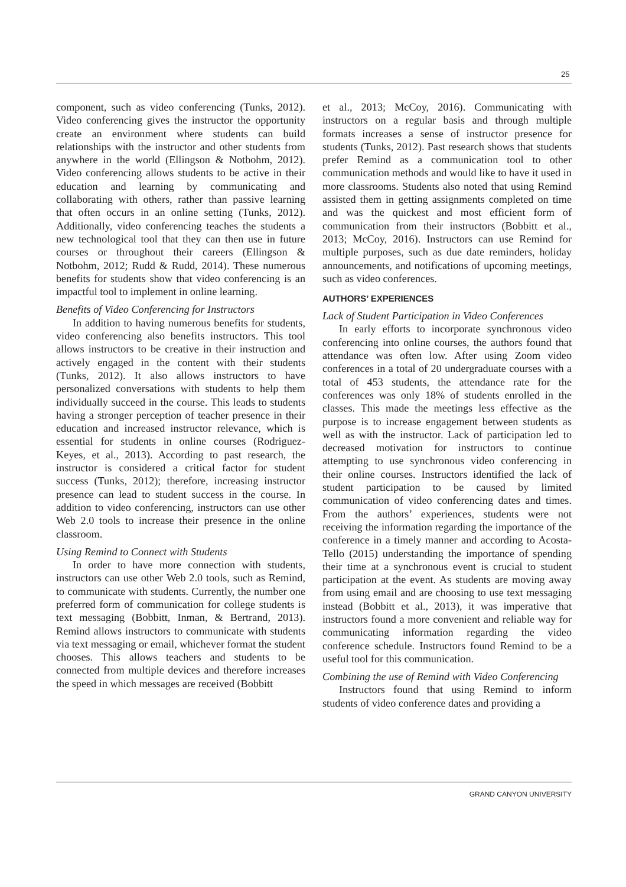25
component, such as video conferencing (Tunks, 2012). Video conferencing gives the instructor the opportunity create an environment where students can build relationships with the instructor and other students from anywhere in the world (Ellingson & Notbohm, 2012). Video conferencing allows students to be active in their education and learning by communicating and collaborating with others, rather than passive learning that often occurs in an online setting (Tunks, 2012). Additionally, video conferencing teaches the students a new technological tool that they can then use in future courses or throughout their careers (Ellingson & Notbohm, 2012; Rudd & Rudd, 2014). These numerous benefits for students show that video conferencing is an impactful tool to implement in online learning.
Benefits of Video Conferencing for Instructors
In addition to having numerous benefits for students, video conferencing also benefits instructors. This tool allows instructors to be creative in their instruction and actively engaged in the content with their students (Tunks, 2012). It also allows instructors to have personalized conversations with students to help them individually succeed in the course. This leads to students having a stronger perception of teacher presence in their education and increased instructor relevance, which is essential for students in online courses (Rodriguez-Keyes, et al., 2013). According to past research, the instructor is considered a critical factor for student success (Tunks, 2012); therefore, increasing instructor presence can lead to student success in the course. In addition to video conferencing, instructors can use other Web 2.0 tools to increase their presence in the online classroom.
Using Remind to Connect with Students
In order to have more connection with students, instructors can use other Web 2.0 tools, such as Remind, to communicate with students. Currently, the number one preferred form of communication for college students is text messaging (Bobbitt, Inman, & Bertrand, 2013). Remind allows instructors to communicate with students via text messaging or email, whichever format the student chooses. This allows teachers and students to be connected from multiple devices and therefore increases the speed in which messages are received (Bobbitt
et al., 2013; McCoy, 2016). Communicating with instructors on a regular basis and through multiple formats increases a sense of instructor presence for students (Tunks, 2012). Past research shows that students prefer Remind as a communication tool to other communication methods and would like to have it used in more classrooms. Students also noted that using Remind assisted them in getting assignments completed on time and was the quickest and most efficient form of communication from their instructors (Bobbitt et al., 2013; McCoy, 2016). Instructors can use Remind for multiple purposes, such as due date reminders, holiday announcements, and notifications of upcoming meetings, such as video conferences.
AUTHORS’ EXPERIENCES
Lack of Student Participation in Video Conferences
In early efforts to incorporate synchronous video conferencing into online courses, the authors found that attendance was often low. After using Zoom video conferences in a total of 20 undergraduate courses with a total of 453 students, the attendance rate for the conferences was only 18% of students enrolled in the classes. This made the meetings less effective as the purpose is to increase engagement between students as well as with the instructor. Lack of participation led to decreased motivation for instructors to continue attempting to use synchronous video conferencing in their online courses. Instructors identified the lack of student participation to be caused by limited communication of video conferencing dates and times. From the authors’ experiences, students were not receiving the information regarding the importance of the conference in a timely manner and according to Acosta-Tello (2015) understanding the importance of spending their time at a synchronous event is crucial to student participation at the event. As students are moving away from using email and are choosing to use text messaging instead (Bobbitt et al., 2013), it was imperative that instructors found a more convenient and reliable way for communicating information regarding the video conference schedule. Instructors found Remind to be a useful tool for this communication.
Combining the use of Remind with Video Conferencing
Instructors found that using Remind to inform students of video conference dates and providing a
GRAND CANYON UNIVERSITY